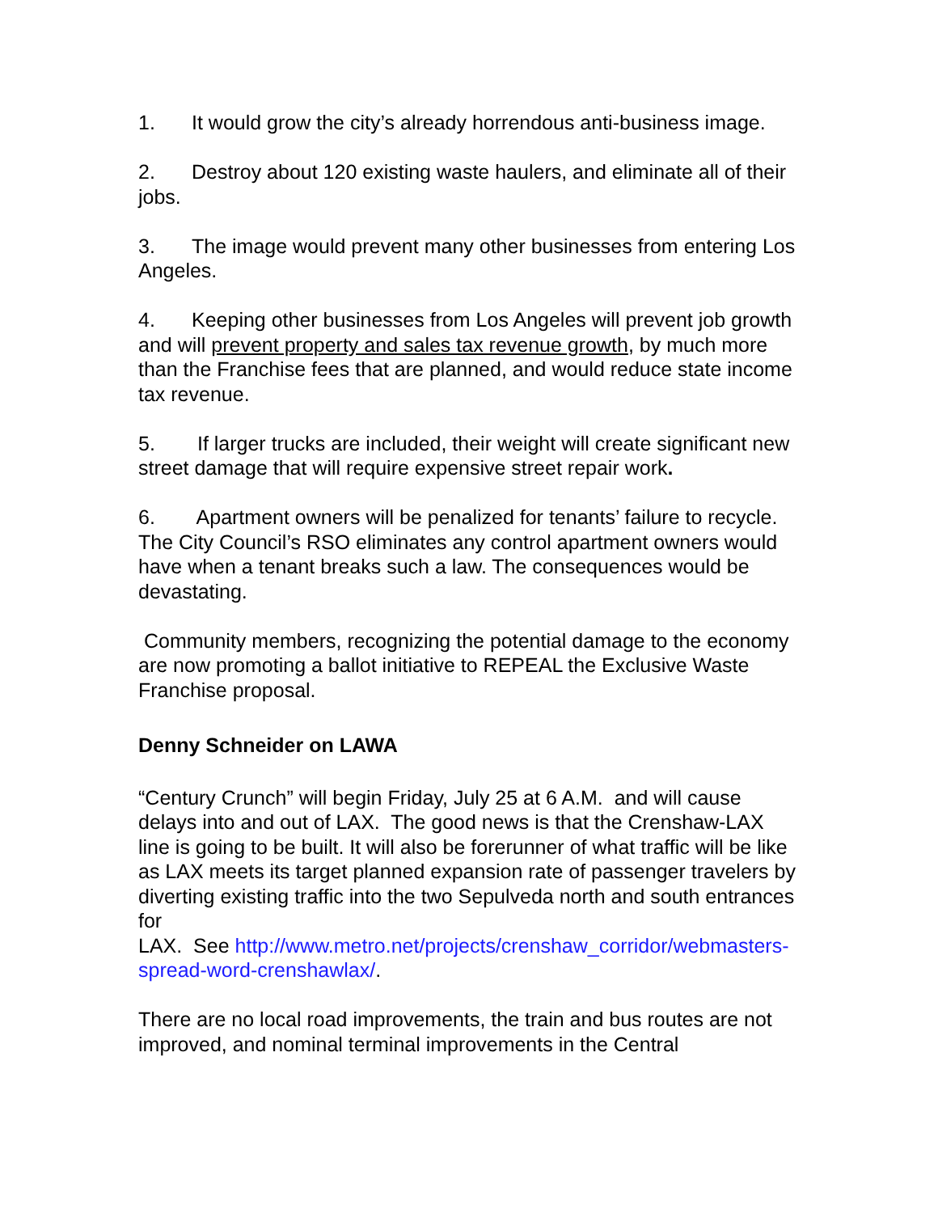1. It would grow the city’s already horrendous anti-business image.
2. Destroy about 120 existing waste haulers, and eliminate all of their jobs.
3. The image would prevent many other businesses from entering Los Angeles.
4. Keeping other businesses from Los Angeles will prevent job growth and will prevent property and sales tax revenue growth, by much more than the Franchise fees that are planned, and would reduce state income tax revenue.
5. If larger trucks are included, their weight will create significant new street damage that will require expensive street repair work.
6. Apartment owners will be penalized for tenants’ failure to recycle. The City Council’s RSO eliminates any control apartment owners would have when a tenant breaks such a law. The consequences would be devastating.
Community members, recognizing the potential damage to the economy are now promoting a ballot initiative to REPEAL the Exclusive Waste Franchise proposal.
Denny Schneider on LAWA
“Century Crunch” will begin Friday, July 25 at 6 A.M. and will cause delays into and out of LAX. The good news is that the Crenshaw-LAX line is going to be built. It will also be forerunner of what traffic will be like as LAX meets its target planned expansion rate of passenger travelers by diverting existing traffic into the two Sepulveda north and south entrances for
LAX. See http://www.metro.net/projects/crenshaw_corridor/webmasters-spread-word-crenshawlax/.
There are no local road improvements, the train and bus routes are not improved, and nominal terminal improvements in the Central